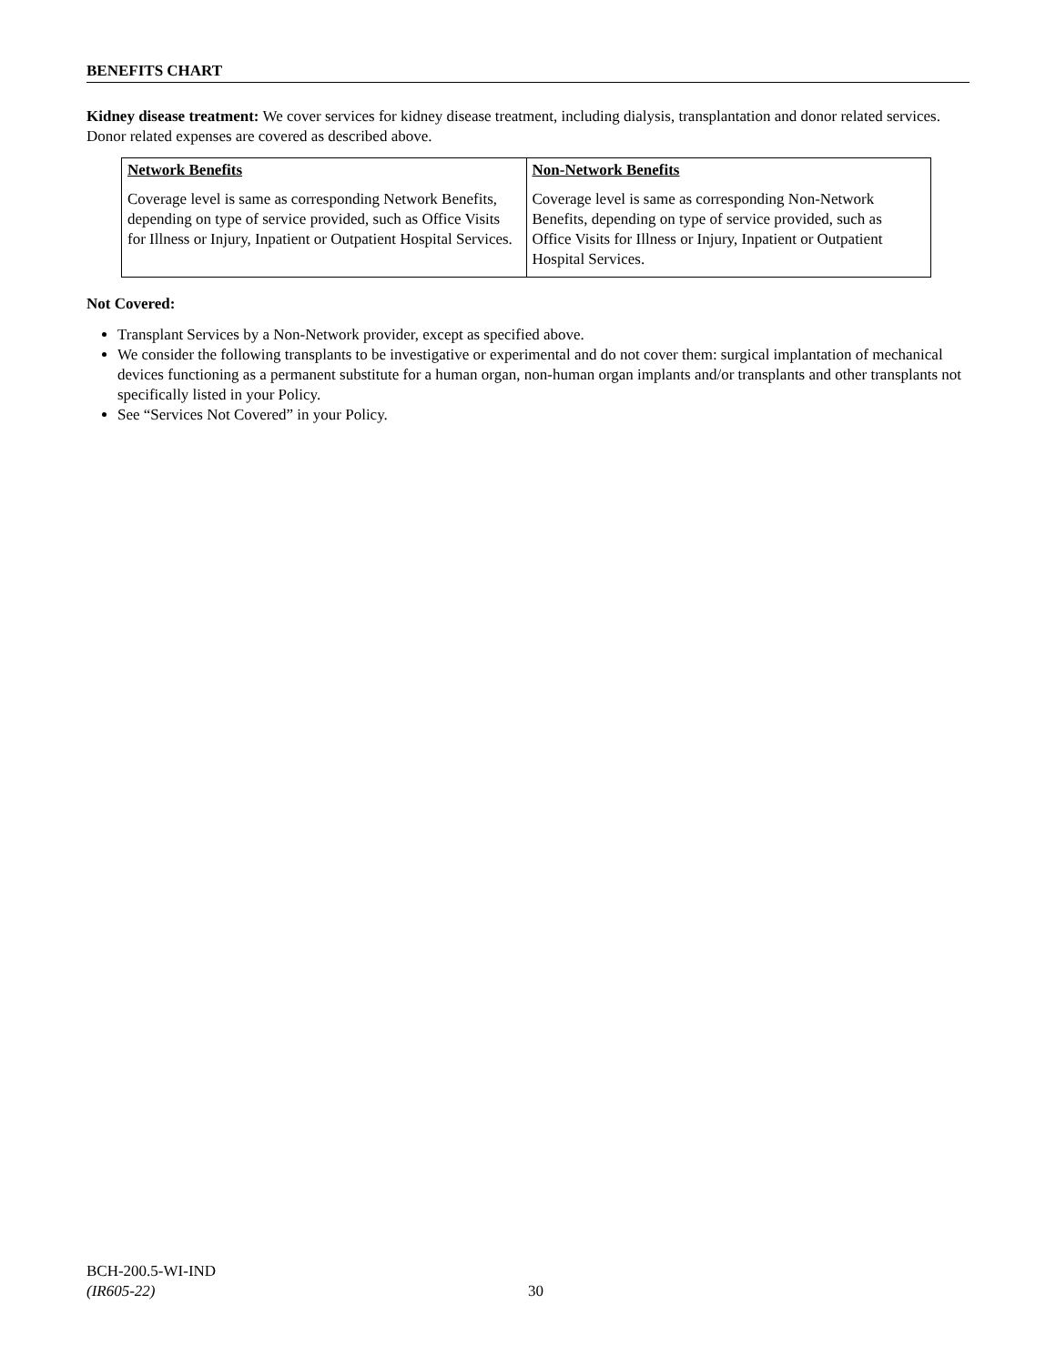BENEFITS CHART
Kidney disease treatment: We cover services for kidney disease treatment, including dialysis, transplantation and donor related services. Donor related expenses are covered as described above.
| Network Benefits | Non-Network Benefits |
| --- | --- |
| Coverage level is same as corresponding Network Benefits, depending on type of service provided, such as Office Visits for Illness or Injury, Inpatient or Outpatient Hospital Services. | Coverage level is same as corresponding Non-Network Benefits, depending on type of service provided, such as Office Visits for Illness or Injury, Inpatient or Outpatient Hospital Services. |
Not Covered:
Transplant Services by a Non-Network provider, except as specified above.
We consider the following transplants to be investigative or experimental and do not cover them: surgical implantation of mechanical devices functioning as a permanent substitute for a human organ, non-human organ implants and/or transplants and other transplants not specifically listed in your Policy.
See “Services Not Covered” in your Policy.
BCH-200.5-WI-IND
(IR605-22)
30